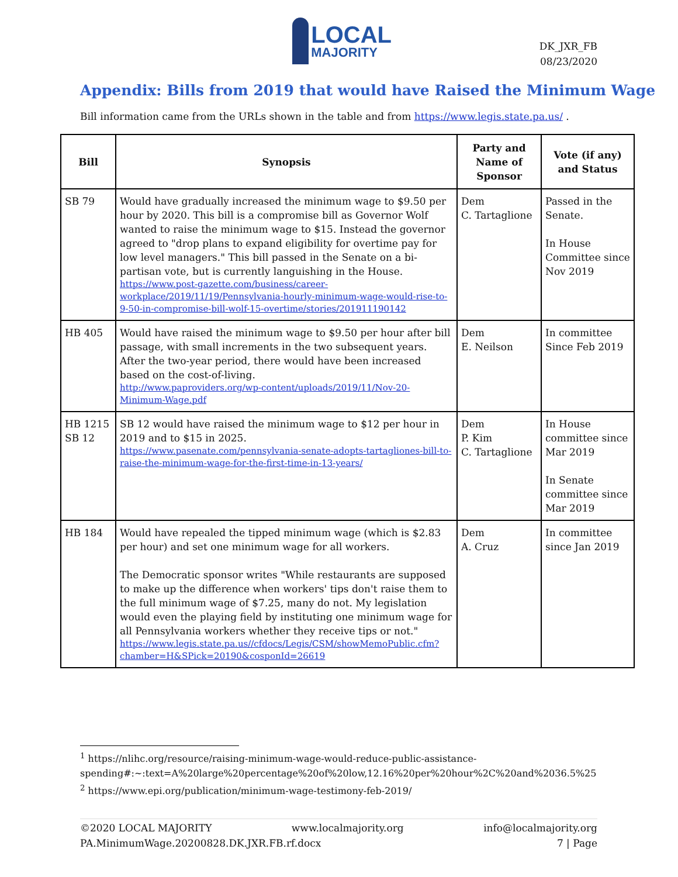LOCAL
MAJORITY
DK_JXR_FB
08/23/2020
Appendix: Bills from 2019 that would have Raised the Minimum Wage
Bill information came from the URLs shown in the table and from https://www.legis.state.pa.us/ .
| Bill | Synopsis | Party and Name of Sponsor | Vote (if any) and Status |
| --- | --- | --- | --- |
| SB 79 | Would have gradually increased the minimum wage to $9.50 per hour by 2020. This bill is a compromise bill as Governor Wolf wanted to raise the minimum wage to $15. Instead the governor agreed to "drop plans to expand eligibility for overtime pay for low level managers." This bill passed in the Senate on a bi-partisan vote, but is currently languishing in the House. https://www.post-gazette.com/business/career-workplace/2019/11/19/Pennsylvania-hourly-minimum-wage-would-rise-to-9-50-in-compromise-bill-wolf-15-overtime/stories/201911190142 | Dem C. Tartaglione | Passed in the Senate. In House Committee since Nov 2019 |
| HB 405 | Would have raised the minimum wage to $9.50 per hour after bill passage, with small increments in the two subsequent years. After the two-year period, there would have been increased based on the cost-of-living. http://www.paproviders.org/wp-content/uploads/2019/11/Nov-20-Minimum-Wage.pdf | Dem E. Neilson | In committee Since Feb 2019 |
| HB 1215 SB 12 | SB 12 would have raised the minimum wage to $12 per hour in 2019 and to $15 in 2025. https://www.pasenate.com/pennsylvania-senate-adopts-tartagliones-bill-to-raise-the-minimum-wage-for-the-first-time-in-13-years/ | Dem P. Kim C. Tartaglione | In House committee since Mar 2019 In Senate committee since Mar 2019 |
| HB 184 | Would have repealed the tipped minimum wage (which is $2.83 per hour) and set one minimum wage for all workers. The Democratic sponsor writes "While restaurants are supposed to make up the difference when workers' tips don't raise them to the full minimum wage of $7.25, many do not. My legislation would even the playing field by instituting one minimum wage for all Pennsylvania workers whether they receive tips or not." https://www.legis.state.pa.us//cfdocs/Legis/CSM/showMemoPublic.cfm?chamber=H&SPick=20190&cosponId=26619 | Dem A. Cruz | In committee since Jan 2019 |
<sup>1</sup> https://nlihc.org/resource/raising-minimum-wage-would-reduce-public-assistance-spending#:~:text=A%20large%20percentage%20of%20low,12.16%20per%20hour%2C%20and%2036.5%25
<sup>2</sup> https://www.epi.org/publication/minimum-wage-testimony-feb-2019/
©2020 LOCAL MAJORITY www.localmajority.org info@localmajority.org
PA.MinimumWage.20200828.DK.JXR.FB.rf.docx 7 | Page